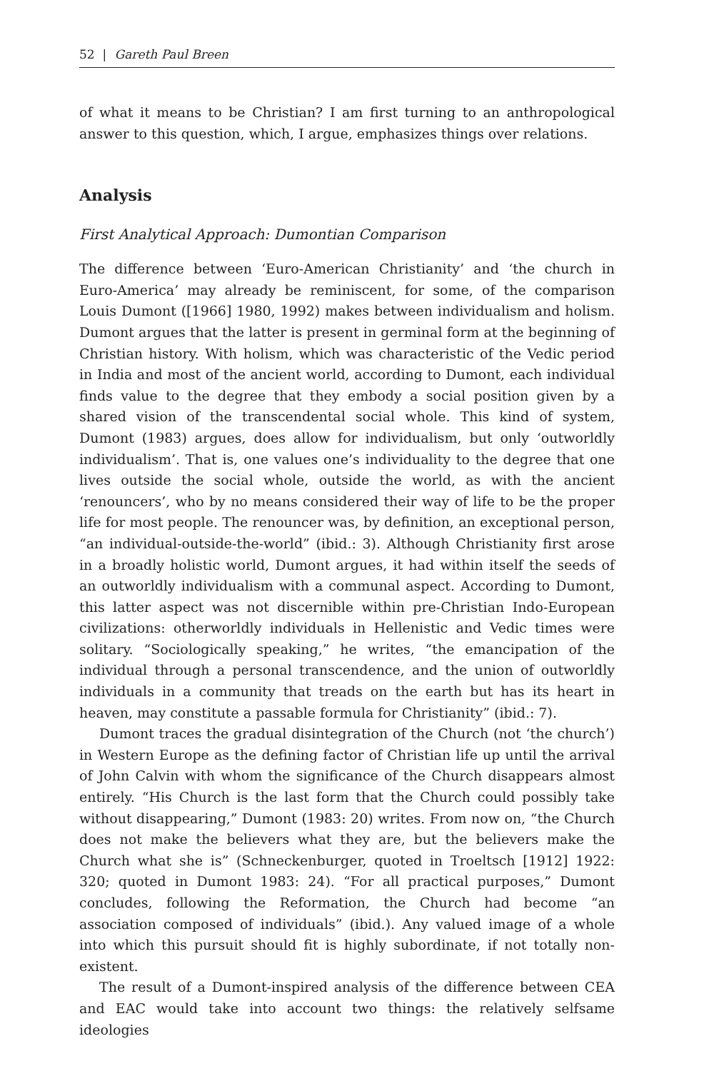52 | Gareth Paul Breen
of what it means to be Christian? I am first turning to an anthropological answer to this question, which, I argue, emphasizes things over relations.
Analysis
First Analytical Approach: Dumontian Comparison
The difference between ‘Euro-American Christianity’ and ‘the church in Euro-America’ may already be reminiscent, for some, of the comparison Louis Dumont ([1966] 1980, 1992) makes between individualism and holism. Dumont argues that the latter is present in germinal form at the beginning of Christian history. With holism, which was characteristic of the Vedic period in India and most of the ancient world, according to Dumont, each individual finds value to the degree that they embody a social position given by a shared vision of the transcendental social whole. This kind of system, Dumont (1983) argues, does allow for individualism, but only ‘outworldly individualism’. That is, one values one’s individuality to the degree that one lives outside the social whole, outside the world, as with the ancient ‘renouncers’, who by no means considered their way of life to be the proper life for most people. The renouncer was, by definition, an exceptional person, “an individual-outside-the-world” (ibid.: 3). Although Christianity first arose in a broadly holistic world, Dumont argues, it had within itself the seeds of an outworldly individualism with a communal aspect. According to Dumont, this latter aspect was not discernible within pre-Christian Indo-European civilizations: otherworldly individuals in Hellenistic and Vedic times were solitary. “Sociologically speaking,” he writes, “the emancipation of the individual through a personal transcendence, and the union of outworldly individuals in a community that treads on the earth but has its heart in heaven, may constitute a passable formula for Christianity” (ibid.: 7).
Dumont traces the gradual disintegration of the Church (not ‘the church’) in Western Europe as the defining factor of Christian life up until the arrival of John Calvin with whom the significance of the Church disappears almost entirely. “His Church is the last form that the Church could possibly take without disappearing,” Dumont (1983: 20) writes. From now on, “the Church does not make the believers what they are, but the believers make the Church what she is” (Schneckenburger, quoted in Troeltsch [1912] 1922: 320; quoted in Dumont 1983: 24). “For all practical purposes,” Dumont concludes, following the Reformation, the Church had become “an association composed of individuals” (ibid.). Any valued image of a whole into which this pursuit should fit is highly subordinate, if not totally non-existent.
The result of a Dumont-inspired analysis of the difference between CEA and EAC would take into account two things: the relatively selfsame ideologies